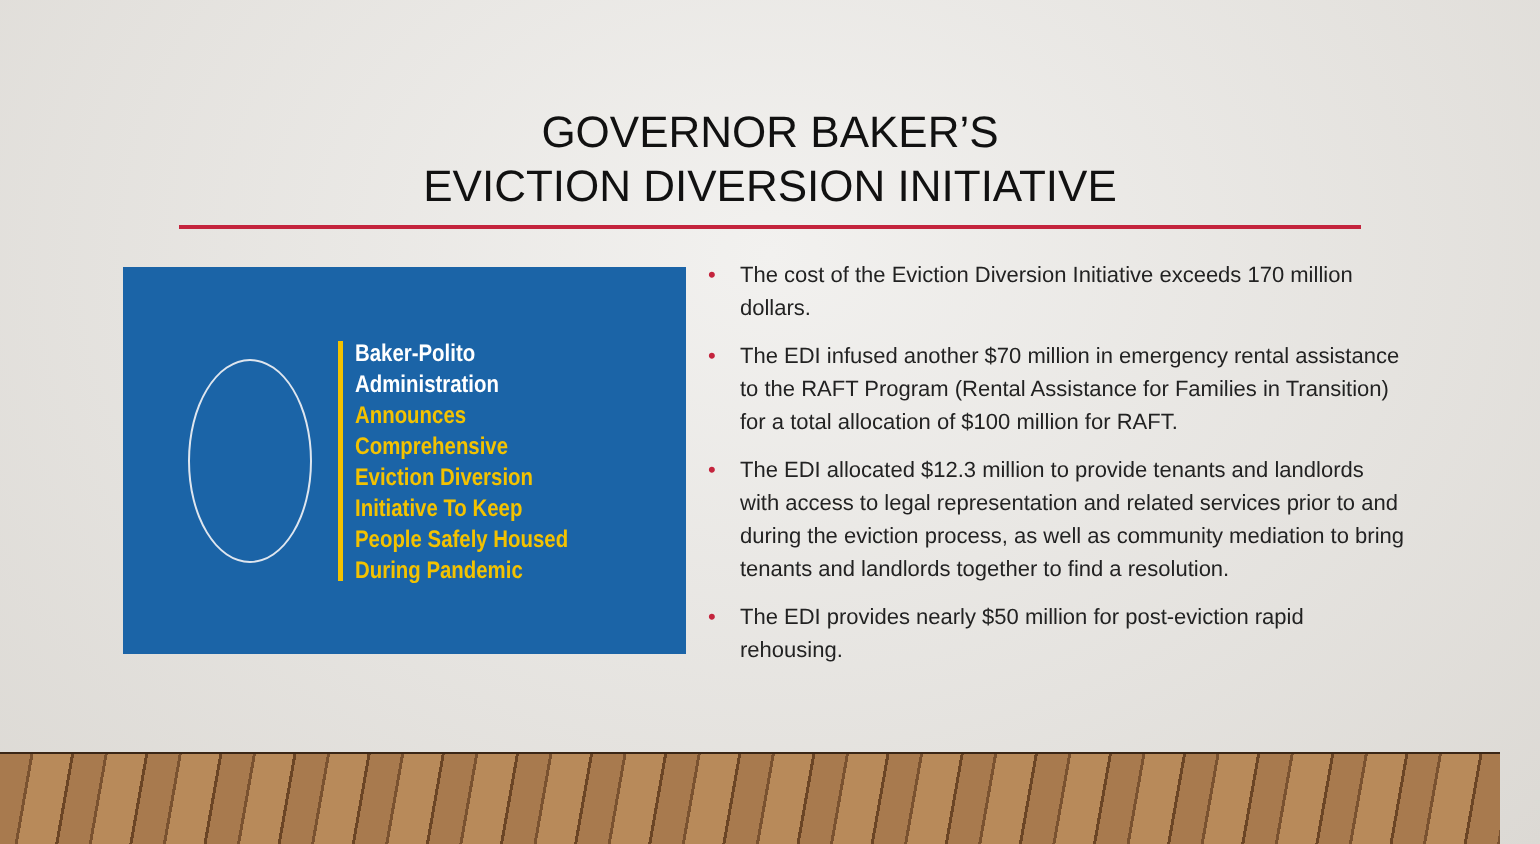GOVERNOR BAKER’S
EVICTION DIVERSION INITIATIVE
Baker-Polito
Administration
Announces
Comprehensive
Eviction Diversion
Initiative To Keep
People Safely Housed
During Pandemic
• The cost of the Eviction Diversion Initiative exceeds 170 million dollars.
• The EDI infused another $70 million in emergency rental assistance to the RAFT Program (Rental Assistance for Families in Transition) for a total allocation of $100 million for RAFT.
• The EDI allocated $12.3 million to provide tenants and landlords with access to legal representation and related services prior to and during the eviction process, as well as community mediation to bring tenants and landlords together to find a resolution.
• The EDI provides nearly $50 million for post-eviction rapid rehousing.